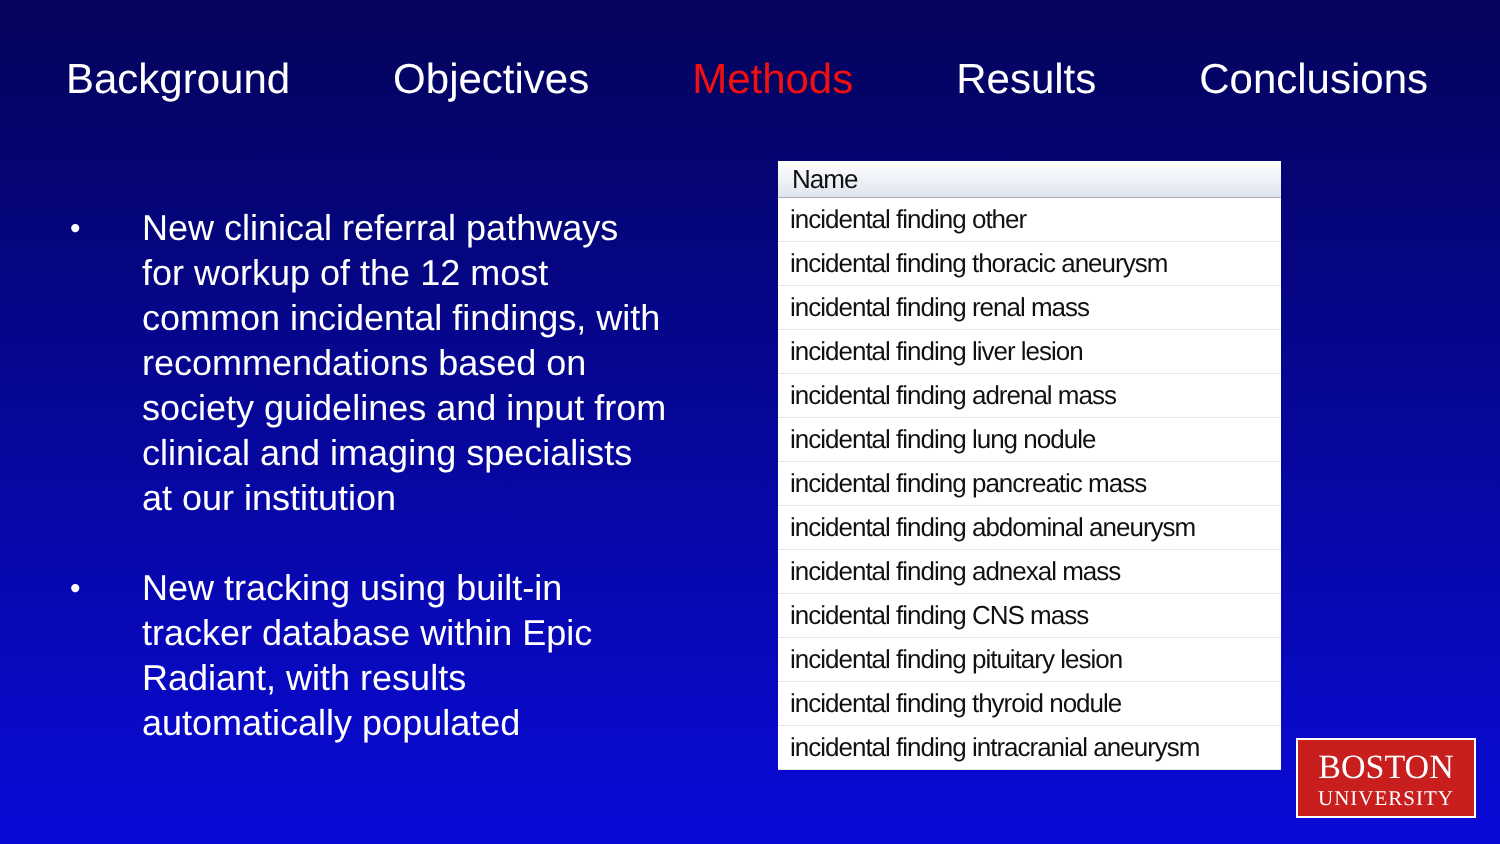Background Objectives Methods Results Conclusions
• New clinical referral pathways for workup of the 12 most common incidental findings, with recommendations based on society guidelines and input from clinical and imaging specialists at our institution
• New tracking using built-in tracker database within Epic Radiant, with results automatically populated
| Name |
| --- |
| incidental finding other |
| incidental finding thoracic aneurysm |
| incidental finding renal mass |
| incidental finding liver lesion |
| incidental finding adrenal mass |
| incidental finding lung nodule |
| incidental finding pancreatic mass |
| incidental finding abdominal aneurysm |
| incidental finding adnexal mass |
| incidental finding CNS mass |
| incidental finding pituitary lesion |
| incidental finding thyroid nodule |
| incidental finding intracranial aneurysm |
BOSTON
UNIVERSITY